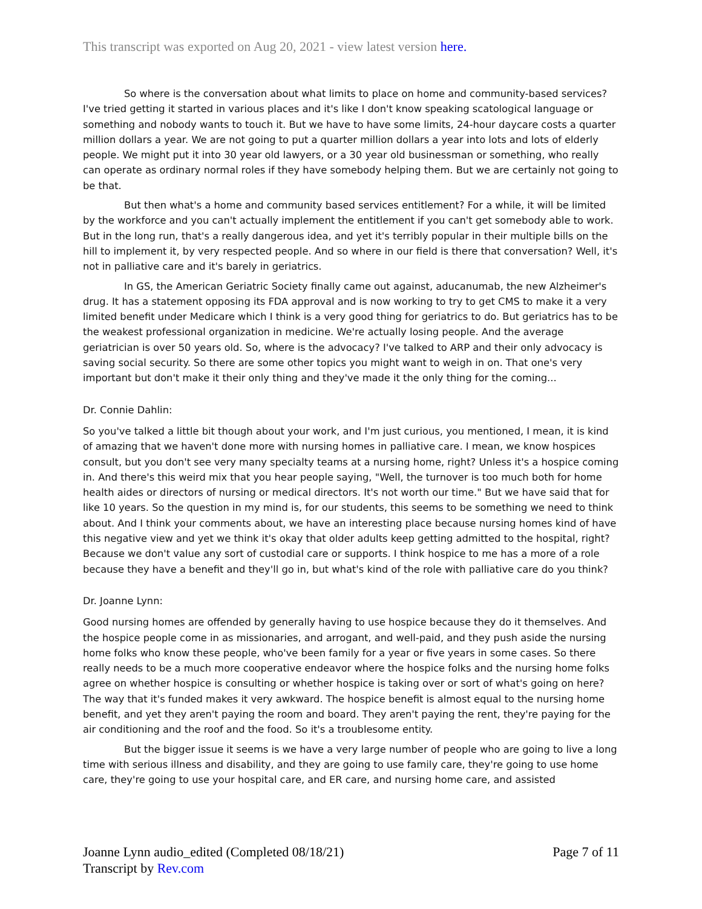This transcript was exported on Aug 20, 2021 - view latest version here.
So where is the conversation about what limits to place on home and community-based services? I've tried getting it started in various places and it's like I don't know speaking scatological language or something and nobody wants to touch it. But we have to have some limits, 24-hour daycare costs a quarter million dollars a year. We are not going to put a quarter million dollars a year into lots and lots of elderly people. We might put it into 30 year old lawyers, or a 30 year old businessman or something, who really can operate as ordinary normal roles if they have somebody helping them. But we are certainly not going to be that.
But then what's a home and community based services entitlement? For a while, it will be limited by the workforce and you can't actually implement the entitlement if you can't get somebody able to work. But in the long run, that's a really dangerous idea, and yet it's terribly popular in their multiple bills on the hill to implement it, by very respected people. And so where in our field is there that conversation? Well, it's not in palliative care and it's barely in geriatrics.
In GS, the American Geriatric Society finally came out against, aducanumab, the new Alzheimer's drug. It has a statement opposing its FDA approval and is now working to try to get CMS to make it a very limited benefit under Medicare which I think is a very good thing for geriatrics to do. But geriatrics has to be the weakest professional organization in medicine. We're actually losing people. And the average geriatrician is over 50 years old. So, where is the advocacy? I've talked to ARP and their only advocacy is saving social security. So there are some other topics you might want to weigh in on. That one's very important but don't make it their only thing and they've made it the only thing for the coming...
Dr. Connie Dahlin:
So you've talked a little bit though about your work, and I'm just curious, you mentioned, I mean, it is kind of amazing that we haven't done more with nursing homes in palliative care. I mean, we know hospices consult, but you don't see very many specialty teams at a nursing home, right? Unless it's a hospice coming in. And there's this weird mix that you hear people saying, "Well, the turnover is too much both for home health aides or directors of nursing or medical directors. It's not worth our time." But we have said that for like 10 years. So the question in my mind is, for our students, this seems to be something we need to think about. And I think your comments about, we have an interesting place because nursing homes kind of have this negative view and yet we think it's okay that older adults keep getting admitted to the hospital, right? Because we don't value any sort of custodial care or supports. I think hospice to me has a more of a role because they have a benefit and they'll go in, but what's kind of the role with palliative care do you think?
Dr. Joanne Lynn:
Good nursing homes are offended by generally having to use hospice because they do it themselves. And the hospice people come in as missionaries, and arrogant, and well-paid, and they push aside the nursing home folks who know these people, who've been family for a year or five years in some cases. So there really needs to be a much more cooperative endeavor where the hospice folks and the nursing home folks agree on whether hospice is consulting or whether hospice is taking over or sort of what's going on here? The way that it's funded makes it very awkward. The hospice benefit is almost equal to the nursing home benefit, and yet they aren't paying the room and board. They aren't paying the rent, they're paying for the air conditioning and the roof and the food. So it's a troublesome entity.
But the bigger issue it seems is we have a very large number of people who are going to live a long time with serious illness and disability, and they are going to use family care, they're going to use home care, they're going to use your hospital care, and ER care, and nursing home care, and assisted
Joanne Lynn audio_edited (Completed 08/18/21)
Transcript by Rev.com
Page 7 of 11